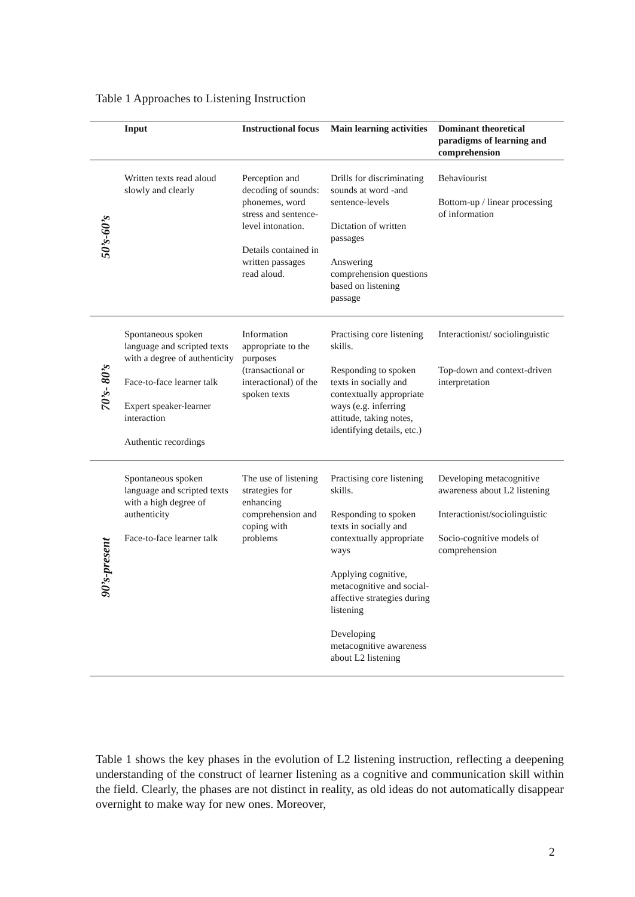Table 1 Approaches to Listening Instruction
| | Input | Instructional focus | Main learning activities | Dominant theoretical paradigms of learning and comprehension |
| --- | --- | --- | --- | --- |
| 50’s-60’s | Written texts read aloud slowly and clearly | Perception and decoding of sounds: phonemes, word stress and sentence-level intonation. Details contained in written passages read aloud. | Drills for discriminating sounds at word -and sentence-levels Dictation of written passages Answering comprehension questions based on listening passage | Behaviourist Bottom-up / linear processing of information |
| 70’s- 80’s | Spontaneous spoken language and scripted texts with a degree of authenticity Face-to-face learner talk Expert speaker-learner interaction Authentic recordings | Information appropriate to the purposes (transactional or interactional) of the spoken texts | Practising core listening skills. Responding to spoken texts in socially and contextually appropriate ways (e.g. inferring attitude, taking notes, identifying details, etc.) | Interactionist/ sociolinguistic Top-down and context-driven interpretation |
| 90’s-present | Spontaneous spoken language and scripted texts with a high degree of authenticity Face-to-face learner talk | The use of listening strategies for enhancing comprehension and coping with problems | Practising core listening skills. Responding to spoken texts in socially and contextually appropriate ways Applying cognitive, metacognitive and social-affective strategies during listening Developing metacognitive awareness about L2 listening | Developing metacognitive awareness about L2 listening Interactionist/sociolinguistic Socio-cognitive models of comprehension |
Table 1 shows the key phases in the evolution of L2 listening instruction, reflecting a deepening understanding of the construct of learner listening as a cognitive and communication skill within the field. Clearly, the phases are not distinct in reality, as old ideas do not automatically disappear overnight to make way for new ones. Moreover,
2